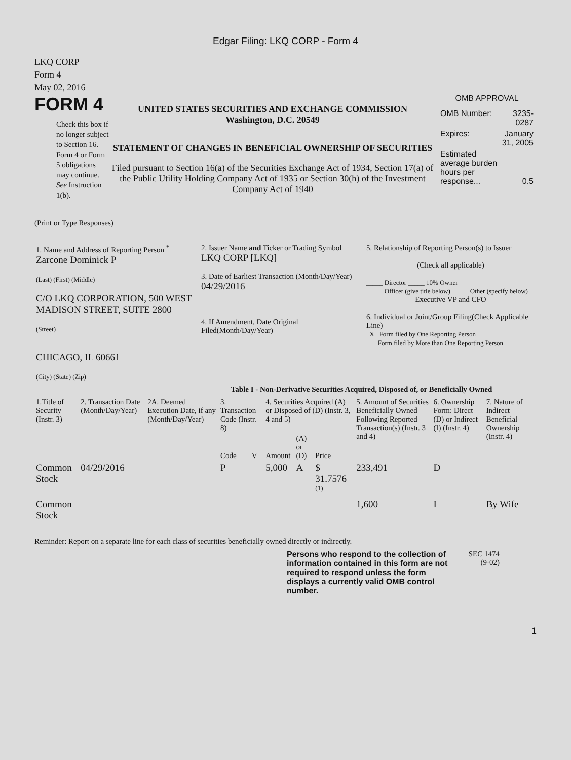Edgar Filing: LKQ CORP - Form 4
LKQ CORP
Form 4
May 02, 2016
FORM 4
Check this box if no longer subject to Section 16. Form 4 or Form 5 obligations may continue. See Instruction 1(b).
UNITED STATES SECURITIES AND EXCHANGE COMMISSION
Washington, D.C. 20549
STATEMENT OF CHANGES IN BENEFICIAL OWNERSHIP OF SECURITIES
Filed pursuant to Section 16(a) of the Securities Exchange Act of 1934, Section 17(a) of the Public Utility Holding Company Act of 1935 or Section 30(h) of the Investment Company Act of 1940
OMB APPROVAL
| OMB Number: | 3235-0287 |
| Expires: | January 31, 2005 |
| Estimated average burden hours per response... | 0.5 |
(Print or Type Responses)
| 1. Name and Address of Reporting Person <sup>*</sup> Zarcone Dominick P (Last) (First) (Middle) C/O LKQ CORPORATION, 500 WEST MADISON STREET, SUITE 2800 (Street) CHICAGO, IL 60661 (City) (State) (Zip) | 2. Issuer Name and Ticker or Trading Symbol LKQ CORP [LKQ] 3. Date of Earliest Transaction (Month/Day/Year) 04/29/2016 4. If Amendment, Date Original Filed(Month/Day/Year) | 5. Relationship of Reporting Person(s) to Issuer (Check all applicable) _____ Director _____ 10% Owner _____ Officer (give title below) _____ Other (specify below) Executive VP and CFO 6. Individual or Joint/Group Filing(Check Applicable Line) _X_ Form filed by One Reporting Person ___ Form filed by More than One Reporting Person |
Table I - Non-Derivative Securities Acquired, Disposed of, or Beneficially Owned
| 1.Title of Security (Instr. 3) | 2. Transaction Date (Month/Day/Year) | 2A. Deemed Execution Date, if any (Month/Day/Year) | 3. Transaction Code (Instr. 8) | | 4. Securities Acquired (A) or Disposed of (D) (Instr. 3, 4 and 5) | | | 5. Amount of Securities Beneficially Owned Following Reported Transaction(s) (Instr. 3 and 4) | 6. Ownership Form: Direct (D) or Indirect (I) (Instr. 4) | 7. Nature of Indirect Beneficial Ownership (Instr. 4) |
| --- | --- | --- | --- | --- | --- | --- | --- | --- | --- | --- |
| | | | Code | V | Amount | (A) or (D) | Price | | | |
| Common Stock | 04/29/2016 | | P | | 5,000 | A | $ 31.7576 <sup>(1)</sup> | 233,491 | D | |
| Common Stock | | | | | | | | 1,600 | I | By Wife |
Reminder: Report on a separate line for each class of securities beneficially owned directly or indirectly.
Persons who respond to the collection of information contained in this form are not required to respond unless the form displays a currently valid OMB control number.
SEC 1474 (9-02)
1